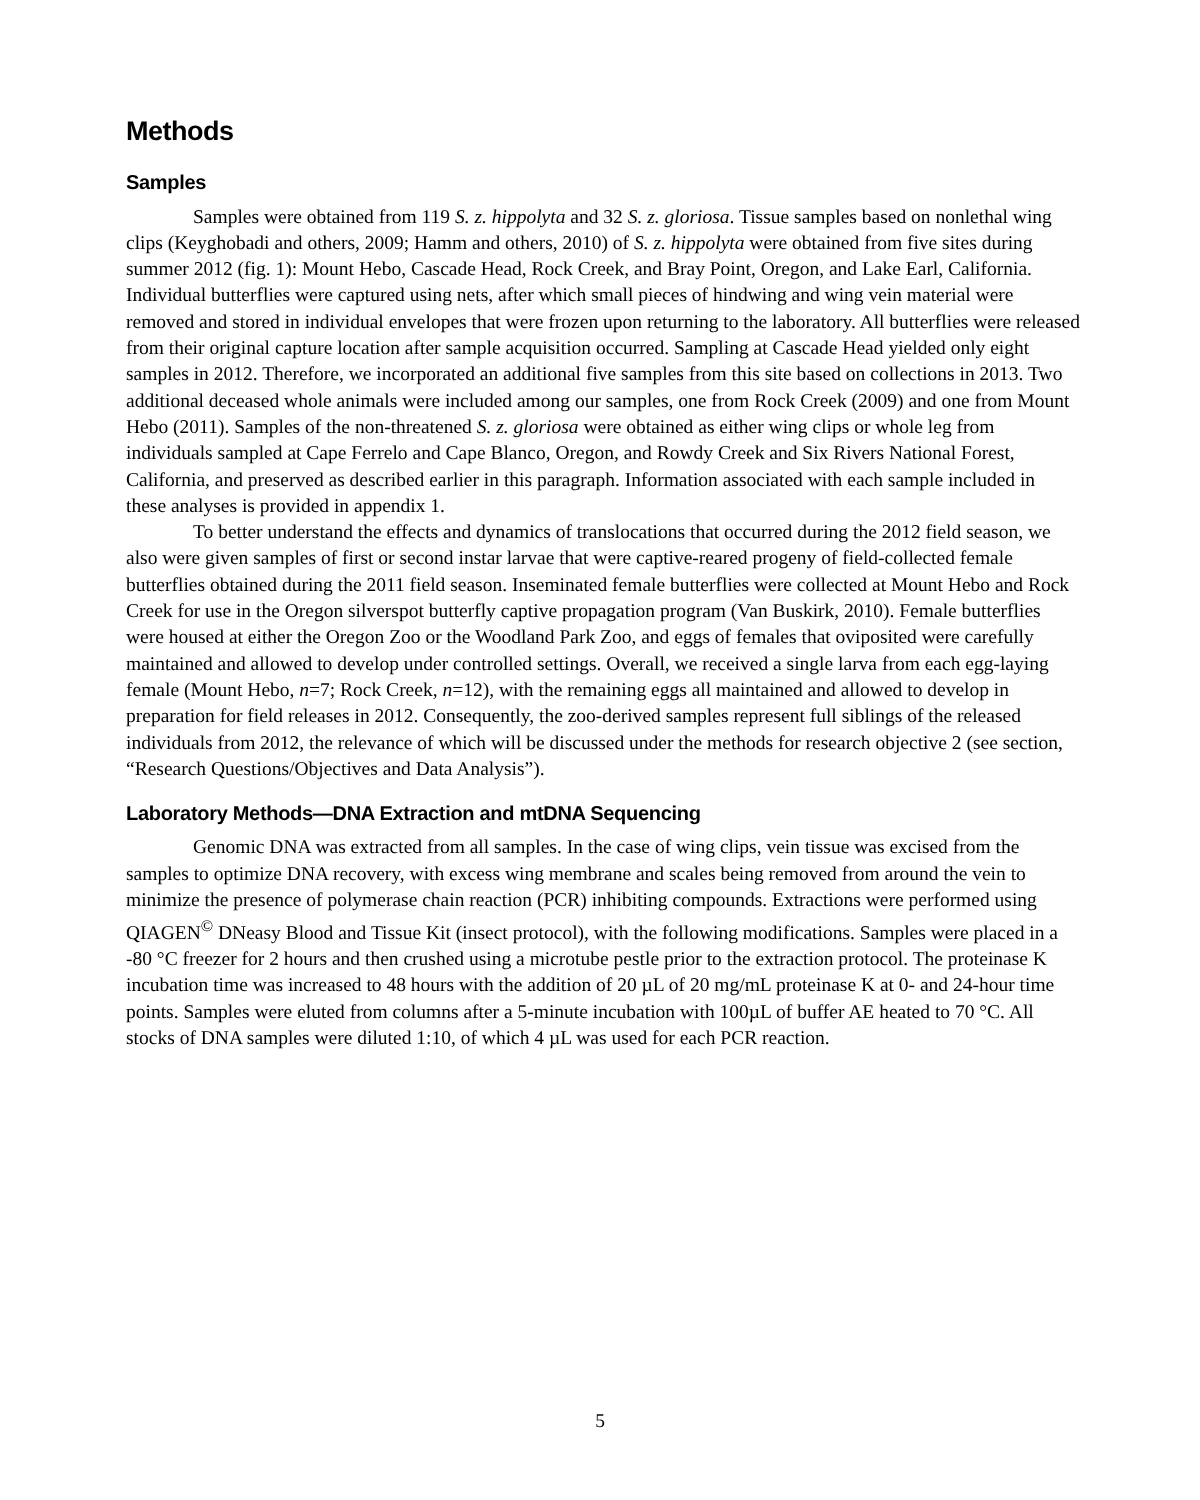Methods
Samples
Samples were obtained from 119 S. z. hippolyta and 32 S. z. gloriosa. Tissue samples based on nonlethal wing clips (Keyghobadi and others, 2009; Hamm and others, 2010) of S. z. hippolyta were obtained from five sites during summer 2012 (fig. 1): Mount Hebo, Cascade Head, Rock Creek, and Bray Point, Oregon, and Lake Earl, California. Individual butterflies were captured using nets, after which small pieces of hindwing and wing vein material were removed and stored in individual envelopes that were frozen upon returning to the laboratory. All butterflies were released from their original capture location after sample acquisition occurred. Sampling at Cascade Head yielded only eight samples in 2012. Therefore, we incorporated an additional five samples from this site based on collections in 2013. Two additional deceased whole animals were included among our samples, one from Rock Creek (2009) and one from Mount Hebo (2011). Samples of the non-threatened S. z. gloriosa were obtained as either wing clips or whole leg from individuals sampled at Cape Ferrelo and Cape Blanco, Oregon, and Rowdy Creek and Six Rivers National Forest, California, and preserved as described earlier in this paragraph. Information associated with each sample included in these analyses is provided in appendix 1.
To better understand the effects and dynamics of translocations that occurred during the 2012 field season, we also were given samples of first or second instar larvae that were captive-reared progeny of field-collected female butterflies obtained during the 2011 field season. Inseminated female butterflies were collected at Mount Hebo and Rock Creek for use in the Oregon silverspot butterfly captive propagation program (Van Buskirk, 2010). Female butterflies were housed at either the Oregon Zoo or the Woodland Park Zoo, and eggs of females that oviposited were carefully maintained and allowed to develop under controlled settings. Overall, we received a single larva from each egg-laying female (Mount Hebo, n=7; Rock Creek, n=12), with the remaining eggs all maintained and allowed to develop in preparation for field releases in 2012. Consequently, the zoo-derived samples represent full siblings of the released individuals from 2012, the relevance of which will be discussed under the methods for research objective 2 (see section, “Research Questions/Objectives and Data Analysis”).
Laboratory Methods—DNA Extraction and mtDNA Sequencing
Genomic DNA was extracted from all samples. In the case of wing clips, vein tissue was excised from the samples to optimize DNA recovery, with excess wing membrane and scales being removed from around the vein to minimize the presence of polymerase chain reaction (PCR) inhibiting compounds. Extractions were performed using QIAGEN<sup>©</sup> DNeasy Blood and Tissue Kit (insect protocol), with the following modifications. Samples were placed in a -80 °C freezer for 2 hours and then crushed using a microtube pestle prior to the extraction protocol. The proteinase K incubation time was increased to 48 hours with the addition of 20 µL of 20 mg/mL proteinase K at 0- and 24-hour time points. Samples were eluted from columns after a 5-minute incubation with 100µL of buffer AE heated to 70 °C. All stocks of DNA samples were diluted 1:10, of which 4 µL was used for each PCR reaction.
5